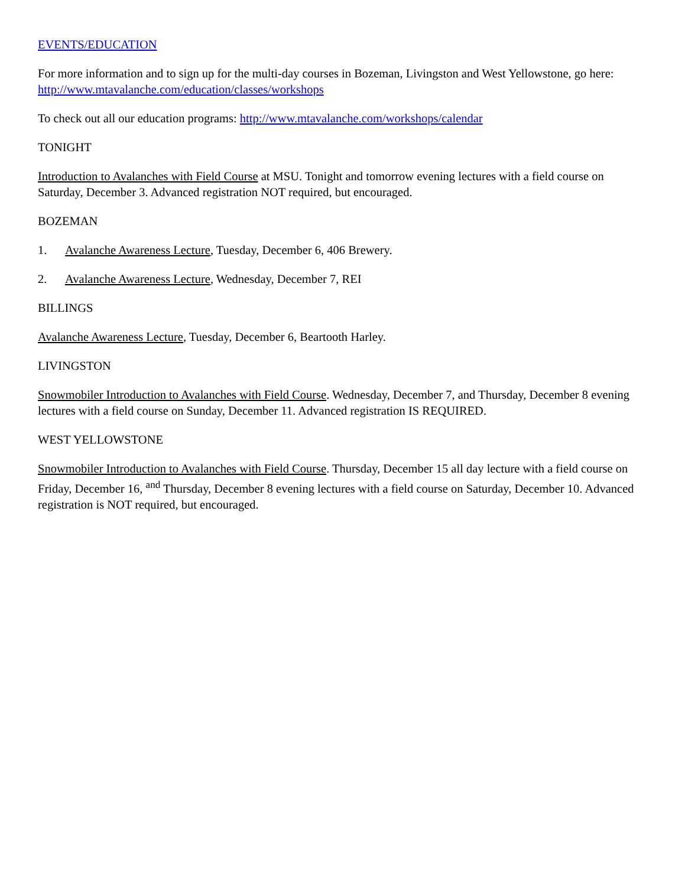EVENTS/EDUCATION
For more information and to sign up for the multi-day courses in Bozeman, Livingston and West Yellowstone, go here: http://www.mtavalanche.com/education/classes/workshops
To check out all our education programs: http://www.mtavalanche.com/workshops/calendar
TONIGHT
Introduction to Avalanches with Field Course at MSU. Tonight and tomorrow evening lectures with a field course on Saturday, December 3. Advanced registration NOT required, but encouraged.
BOZEMAN
1. Avalanche Awareness Lecture, Tuesday, December 6, 406 Brewery.
2. Avalanche Awareness Lecture, Wednesday, December 7, REI
BILLINGS
Avalanche Awareness Lecture, Tuesday, December 6, Beartooth Harley.
LIVINGSTON
Snowmobiler Introduction to Avalanches with Field Course. Wednesday, December 7, and Thursday, December 8 evening lectures with a field course on Sunday, December 11. Advanced registration IS REQUIRED.
WEST YELLOWSTONE
Snowmobiler Introduction to Avalanches with Field Course. Thursday, December 15 all day lecture with a field course on Friday, December 16, <sup>and</sup> Thursday, December 8 evening lectures with a field course on Saturday, December 10. Advanced registration is NOT required, but encouraged.